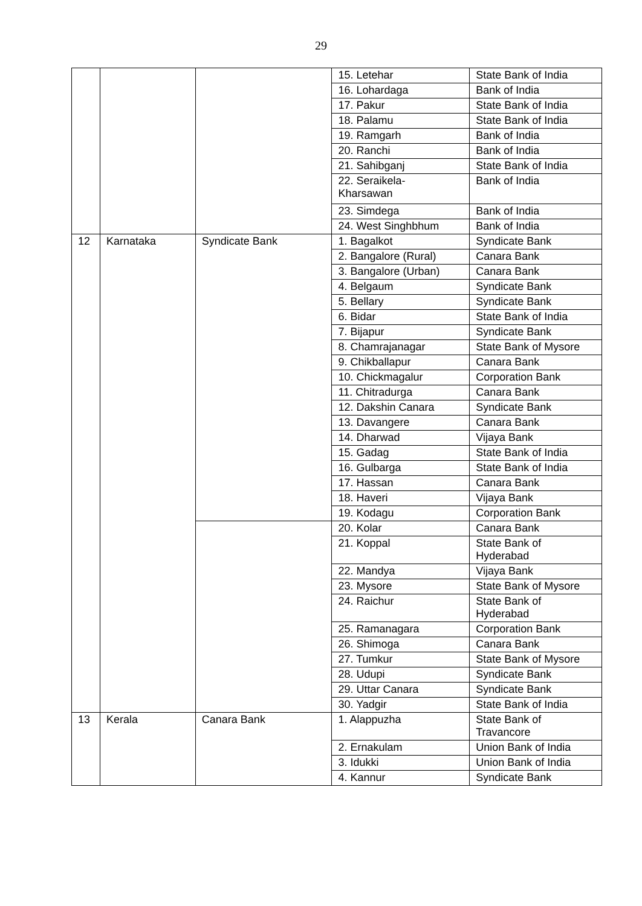29
| | | | 15. Letehar | State Bank of India |
| | | | 16. Lohardaga | Bank of India |
| | | | 17. Pakur | State Bank of India |
| | | | 18. Palamu | State Bank of India |
| | | | 19. Ramgarh | Bank of India |
| | | | 20. Ranchi | Bank of India |
| | | | 21. Sahibganj | State Bank of India |
| | | | 22. Seraikela- Kharsawan | Bank of India |
| | | | 23. Simdega | Bank of India |
| | | | 24. West Singhbhum | Bank of India |
| 12 | Karnataka | Syndicate Bank | 1. Bagalkot | Syndicate Bank |
| | | | 2. Bangalore (Rural) | Canara Bank |
| | | | 3. Bangalore (Urban) | Canara Bank |
| | | | 4. Belgaum | Syndicate Bank |
| | | | 5. Bellary | Syndicate Bank |
| | | | 6. Bidar | State Bank of India |
| | | | 7. Bijapur | Syndicate Bank |
| | | | 8. Chamrajanagar | State Bank of Mysore |
| | | | 9. Chikballapur | Canara Bank |
| | | | 10. Chickmagalur | Corporation Bank |
| | | | 11. Chitradurga | Canara Bank |
| | | | 12. Dakshin Canara | Syndicate Bank |
| | | | 13. Davangere | Canara Bank |
| | | | 14. Dharwad | Vijaya Bank |
| | | | 15. Gadag | State Bank of India |
| | | | 16. Gulbarga | State Bank of India |
| | | | 17. Hassan | Canara Bank |
| | | | 18. Haveri | Vijaya Bank |
| | | | 19. Kodagu | Corporation Bank |
| | | | 20. Kolar | Canara Bank |
| | | | 21. Koppal | State Bank of Hyderabad |
| | | | 22. Mandya | Vijaya Bank |
| | | | 23. Mysore | State Bank of Mysore |
| | | | 24. Raichur | State Bank of Hyderabad |
| | | | 25. Ramanagara | Corporation Bank |
| | | | 26. Shimoga | Canara Bank |
| | | | 27. Tumkur | State Bank of Mysore |
| | | | 28. Udupi | Syndicate Bank |
| | | | 29. Uttar Canara | Syndicate Bank |
| | | | 30. Yadgir | State Bank of India |
| 13 | Kerala | Canara Bank | 1. Alappuzha | State Bank of Travancore |
| | | | 2. Ernakulam | Union Bank of India |
| | | | 3. Idukki | Union Bank of India |
| | | | 4. Kannur | Syndicate Bank |